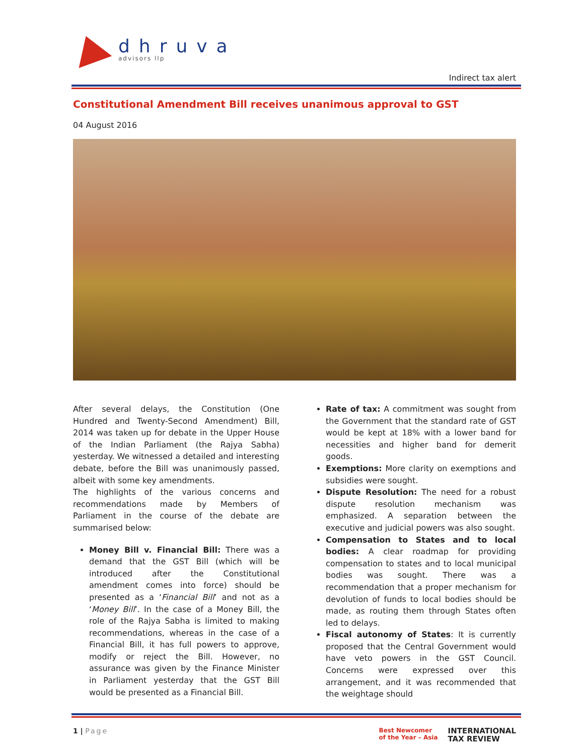dhruva
advisors llp
Indirect tax alert
Constitutional Amendment Bill receives unanimous approval to GST
04 August 2016
After several delays, the Constitution (One Hundred and Twenty-Second Amendment) Bill, 2014 was taken up for debate in the Upper House of the Indian Parliament (the Rajya Sabha) yesterday. We witnessed a detailed and interesting debate, before the Bill was unanimously passed, albeit with some key amendments.
The highlights of the various concerns and recommendations made by Members of Parliament in the course of the debate are summarised below:
Money Bill v. Financial Bill: There was a demand that the GST Bill (which will be introduced after the Constitutional amendment comes into force) should be presented as a ‘Financial Bill’ and not as a ‘Money Bill’. In the case of a Money Bill, the role of the Rajya Sabha is limited to making recommendations, whereas in the case of a Financial Bill, it has full powers to approve, modify or reject the Bill. However, no assurance was given by the Finance Minister in Parliament yesterday that the GST Bill would be presented as a Financial Bill.
Rate of tax: A commitment was sought from the Government that the standard rate of GST would be kept at 18% with a lower band for necessities and higher band for demerit goods.
Exemptions: More clarity on exemptions and subsidies were sought.
Dispute Resolution: The need for a robust dispute resolution mechanism was emphasized. A separation between the executive and judicial powers was also sought.
Compensation to States and to local bodies: A clear roadmap for providing compensation to states and to local municipal bodies was sought. There was a recommendation that a proper mechanism for devolution of funds to local bodies should be made, as routing them through States often led to delays.
Fiscal autonomy of States: It is currently proposed that the Central Government would have veto powers in the GST Council. Concerns were expressed over this arrangement, and it was recommended that the weightage should
1 | Page
Best Newcomer
of the Year – Asia
INTERNATIONAL
TAX REVIEW